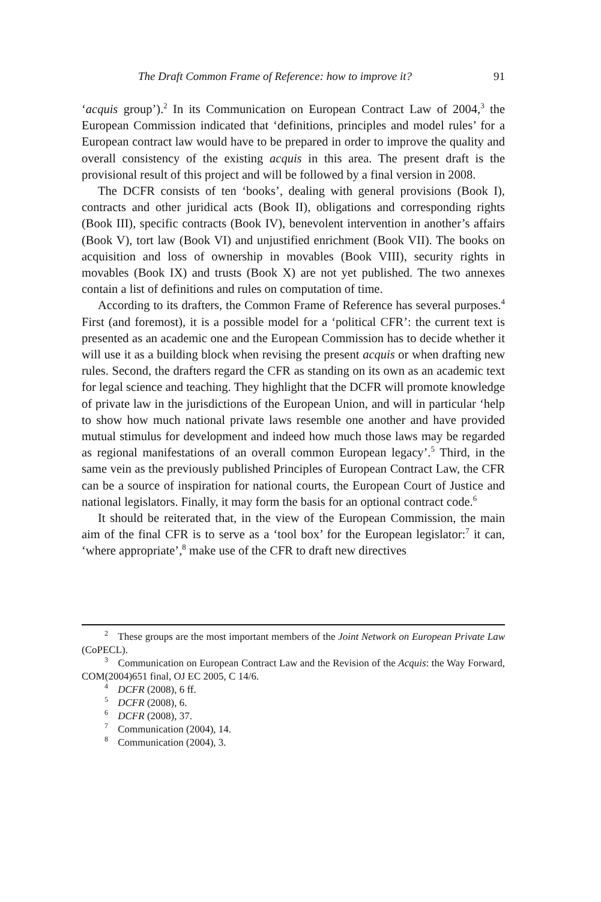The Draft Common Frame of Reference: how to improve it? 91
‘acquis group’).<sup>2</sup> In its Communication on European Contract Law of 2004,<sup>3</sup> the European Commission indicated that ‘definitions, principles and model rules’ for a European contract law would have to be prepared in order to improve the quality and overall consistency of the existing acquis in this area. The present draft is the provisional result of this project and will be followed by a final version in 2008.
The DCFR consists of ten ‘books’, dealing with general provisions (Book I), contracts and other juridical acts (Book II), obligations and corresponding rights (Book III), specific contracts (Book IV), benevolent intervention in another’s affairs (Book V), tort law (Book VI) and unjustified enrichment (Book VII). The books on acquisition and loss of ownership in movables (Book VIII), security rights in movables (Book IX) and trusts (Book X) are not yet published. The two annexes contain a list of definitions and rules on computation of time.
According to its drafters, the Common Frame of Reference has several purposes.<sup>4</sup> First (and foremost), it is a possible model for a ‘political CFR’: the current text is presented as an academic one and the European Commission has to decide whether it will use it as a building block when revising the present acquis or when drafting new rules. Second, the drafters regard the CFR as standing on its own as an academic text for legal science and teaching. They highlight that the DCFR will promote knowledge of private law in the jurisdictions of the European Union, and will in particular ‘help to show how much national private laws resemble one another and have provided mutual stimulus for development and indeed how much those laws may be regarded as regional manifestations of an overall common European legacy’.<sup>5</sup> Third, in the same vein as the previously published Principles of European Contract Law, the CFR can be a source of inspiration for national courts, the European Court of Justice and national legislators. Finally, it may form the basis for an optional contract code.<sup>6</sup>
It should be reiterated that, in the view of the European Commission, the main aim of the final CFR is to serve as a ‘tool box’ for the European legislator:<sup>7</sup> it can, ‘where appropriate’,<sup>8</sup> make use of the CFR to draft new directives
<sup>2</sup> These groups are the most important members of the Joint Network on European Private Law (CoPECL).
<sup>3</sup> Communication on European Contract Law and the Revision of the Acquis: the Way Forward, COM(2004)651 final, OJ EC 2005, C 14/6.
<sup>4</sup> DCFR (2008), 6 ff.
<sup>5</sup> DCFR (2008), 6.
<sup>6</sup> DCFR (2008), 37.
<sup>7</sup> Communication (2004), 14.
<sup>8</sup> Communication (2004), 3.